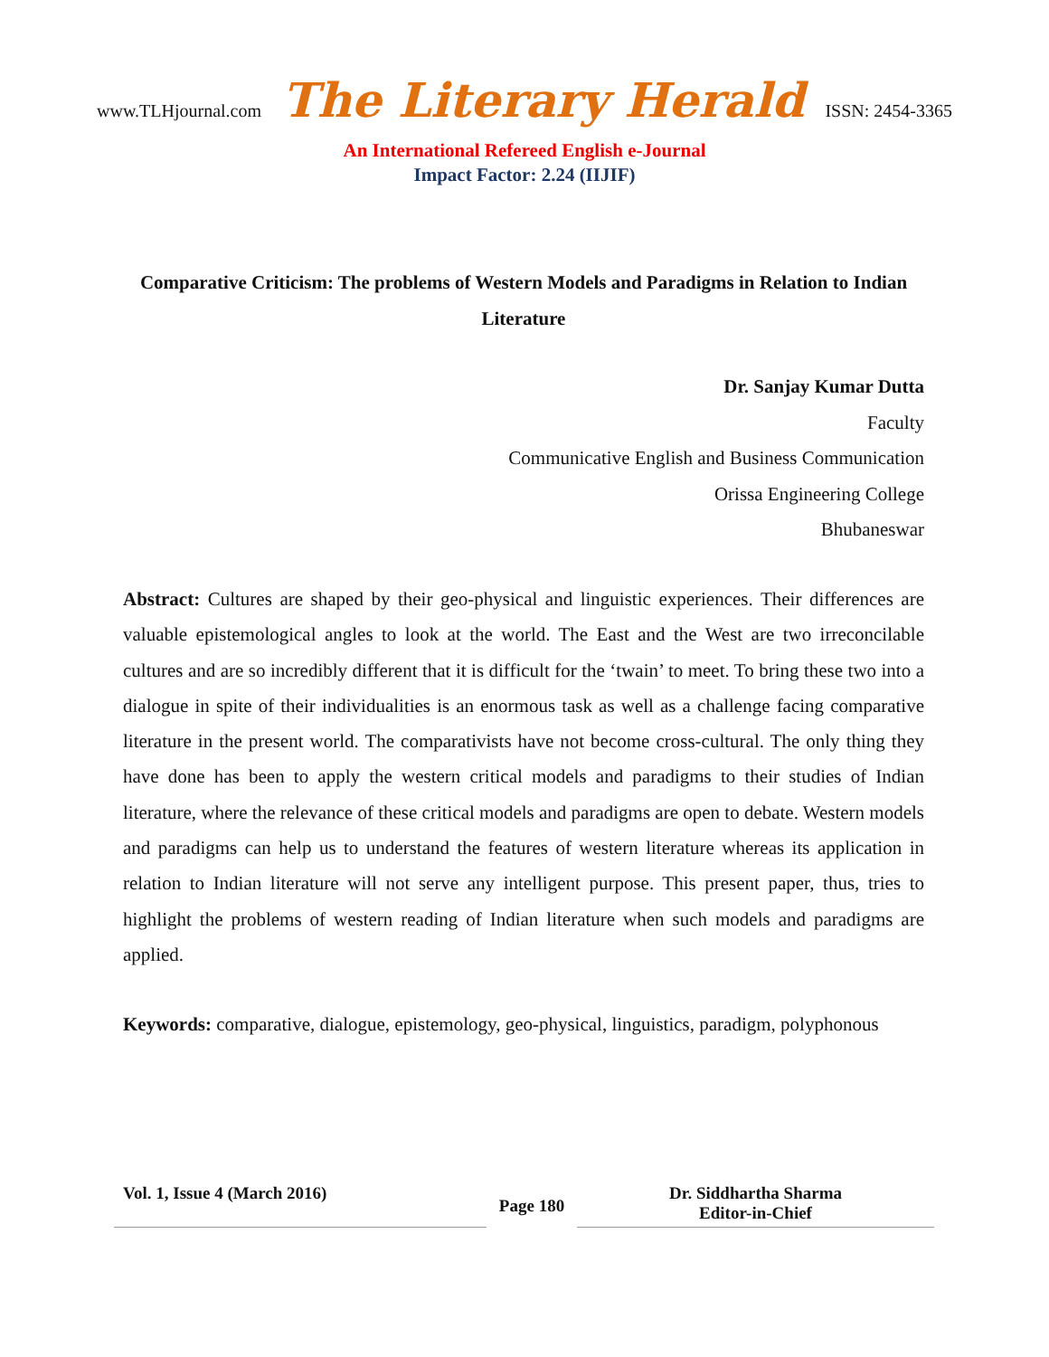www.TLHjournal.com The Literary Herald ISSN: 2454-3365
An International Refereed English e-Journal
Impact Factor: 2.24 (IIJIF)
Comparative Criticism: The problems of Western Models and Paradigms in Relation to Indian Literature
Dr. Sanjay Kumar Dutta
Faculty
Communicative English and Business Communication
Orissa Engineering College
Bhubaneswar
Abstract: Cultures are shaped by their geo-physical and linguistic experiences. Their differences are valuable epistemological angles to look at the world. The East and the West are two irreconcilable cultures and are so incredibly different that it is difficult for the ‘twain’ to meet. To bring these two into a dialogue in spite of their individualities is an enormous task as well as a challenge facing comparative literature in the present world. The comparativists have not become cross-cultural. The only thing they have done has been to apply the western critical models and paradigms to their studies of Indian literature, where the relevance of these critical models and paradigms are open to debate. Western models and paradigms can help us to understand the features of western literature whereas its application in relation to Indian literature will not serve any intelligent purpose. This present paper, thus, tries to highlight the problems of western reading of Indian literature when such models and paradigms are applied.
Keywords: comparative, dialogue, epistemology, geo-physical, linguistics, paradigm, polyphonous
Vol. 1, Issue 4 (March 2016)
Page 180
Dr. Siddhartha Sharma
Editor-in-Chief